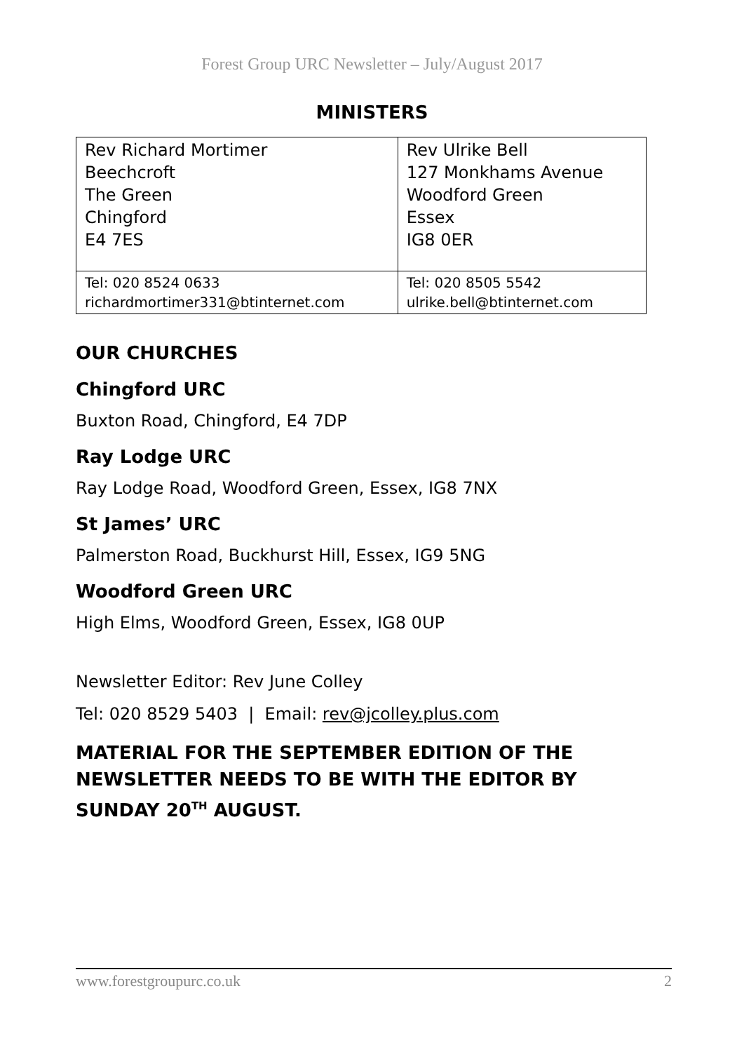Forest Group URC Newsletter – July/August 2017
MINISTERS
| Rev Richard Mortimer Beechcroft The Green Chingford E4 7ES | Rev Ulrike Bell 127 Monkhams Avenue Woodford Green Essex IG8 0ER |
| Tel: 020 8524 0633 richardmortimer331@btinternet.com | Tel: 020 8505 5542 ulrike.bell@btinternet.com |
OUR CHURCHES
Chingford URC
Buxton Road, Chingford, E4 7DP
Ray Lodge URC
Ray Lodge Road, Woodford Green, Essex, IG8 7NX
St James’ URC
Palmerston Road, Buckhurst Hill, Essex, IG9 5NG
Woodford Green URC
High Elms, Woodford Green, Essex, IG8 0UP
Newsletter Editor: Rev June Colley
Tel: 020 8529 5403 | Email: rev@jcolley.plus.com
MATERIAL FOR THE SEPTEMBER EDITION OF THE NEWSLETTER NEEDS TO BE WITH THE EDITOR BY SUNDAY 20<sup>TH</sup> AUGUST.
www.forestgroupurc.co.uk 2